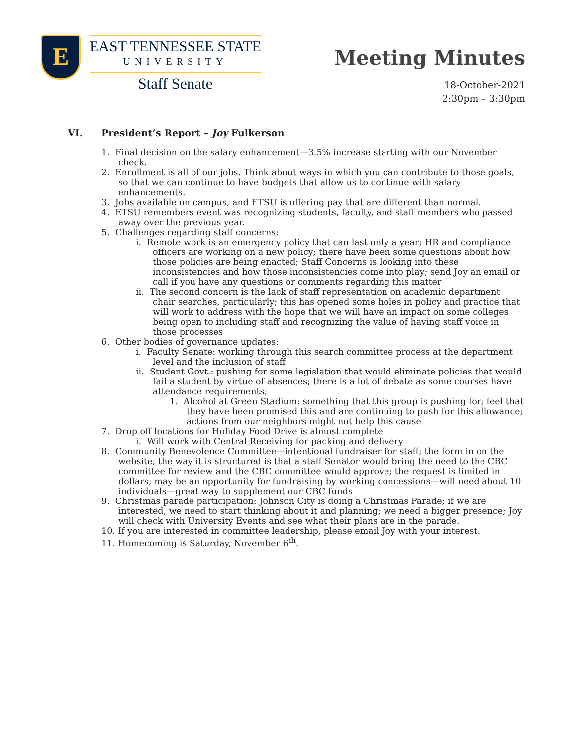E
EAST TENNESSEE STATE
UNIVERSITY
Staff Senate
Meeting Minutes
18-October-2021
2:30pm – 3:30pm
VI. President’s Report – Joy Fulkerson
1. Final decision on the salary enhancement—3.5% increase starting with our November check.
2. Enrollment is all of our jobs. Think about ways in which you can contribute to those goals, so that we can continue to have budgets that allow us to continue with salary enhancements.
3. Jobs available on campus, and ETSU is offering pay that are different than normal.
4. ETSU remembers event was recognizing students, faculty, and staff members who passed away over the previous year.
5. Challenges regarding staff concerns:
i. Remote work is an emergency policy that can last only a year; HR and compliance officers are working on a new policy; there have been some questions about how those policies are being enacted; Staff Concerns is looking into these inconsistencies and how those inconsistencies come into play; send Joy an email or call if you have any questions or comments regarding this matter
ii. The second concern is the lack of staff representation on academic department chair searches, particularly; this has opened some holes in policy and practice that will work to address with the hope that we will have an impact on some colleges being open to including staff and recognizing the value of having staff voice in those processes
6. Other bodies of governance updates:
i. Faculty Senate: working through this search committee process at the department level and the inclusion of staff
ii. Student Govt.: pushing for some legislation that would eliminate policies that would fail a student by virtue of absences; there is a lot of debate as some courses have attendance requirements;
1. Alcohol at Green Stadium: something that this group is pushing for; feel that they have been promised this and are continuing to push for this allowance; actions from our neighbors might not help this cause
7. Drop off locations for Holiday Food Drive is almost complete
i. Will work with Central Receiving for packing and delivery
8. Community Benevolence Committee—intentional fundraiser for staff; the form in on the website; the way it is structured is that a staff Senator would bring the need to the CBC committee for review and the CBC committee would approve; the request is limited in dollars; may be an opportunity for fundraising by working concessions—will need about 10 individuals—great way to supplement our CBC funds
9. Christmas parade participation: Johnson City is doing a Christmas Parade; if we are interested, we need to start thinking about it and planning; we need a bigger presence; Joy will check with University Events and see what their plans are in the parade.
10. If you are interested in committee leadership, please email Joy with your interest.
11. Homecoming is Saturday, November 6<sup>th</sup>.